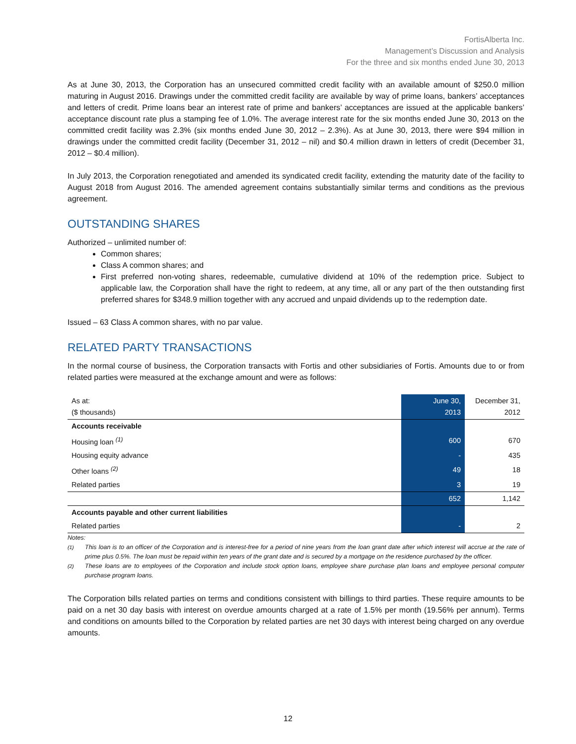FortisAlberta Inc.
Management’s Discussion and Analysis
For the three and six months ended June 30, 2013
As at June 30, 2013, the Corporation has an unsecured committed credit facility with an available amount of $250.0 million maturing in August 2016. Drawings under the committed credit facility are available by way of prime loans, bankers’ acceptances and letters of credit. Prime loans bear an interest rate of prime and bankers’ acceptances are issued at the applicable bankers’ acceptance discount rate plus a stamping fee of 1.0%. The average interest rate for the six months ended June 30, 2013 on the committed credit facility was 2.3% (six months ended June 30, 2012 – 2.3%). As at June 30, 2013, there were $94 million in drawings under the committed credit facility (December 31, 2012 – nil) and $0.4 million drawn in letters of credit (December 31, 2012 – $0.4 million).
In July 2013, the Corporation renegotiated and amended its syndicated credit facility, extending the maturity date of the facility to August 2018 from August 2016. The amended agreement contains substantially similar terms and conditions as the previous agreement.
OUTSTANDING SHARES
Authorized – unlimited number of:
Common shares;
Class A common shares; and
First preferred non-voting shares, redeemable, cumulative dividend at 10% of the redemption price. Subject to applicable law, the Corporation shall have the right to redeem, at any time, all or any part of the then outstanding first preferred shares for $348.9 million together with any accrued and unpaid dividends up to the redemption date.
Issued – 63 Class A common shares, with no par value.
RELATED PARTY TRANSACTIONS
In the normal course of business, the Corporation transacts with Fortis and other subsidiaries of Fortis. Amounts due to or from related parties were measured at the exchange amount and were as follows:
| As at: ($ thousands) | June 30, 2013 | December 31, 2012 |
| --- | --- | --- |
| Accounts receivable | | |
| Housing loan <sup>(1)</sup> | 600 | 670 |
| Housing equity advance | - | 435 |
| Other loans <sup>(2)</sup> | 49 | 18 |
| Related parties | 3 | 19 |
| | 652 | 1,142 |
| Accounts payable and other current liabilities | | |
| Related parties | - | 2 |
Notes:
<sup>(1)</sup> This loan is to an officer of the Corporation and is interest-free for a period of nine years from the loan grant date after which interest will accrue at the rate of prime plus 0.5%. The loan must be repaid within ten years of the grant date and is secured by a mortgage on the residence purchased by the officer.
<sup>(2)</sup> These loans are to employees of the Corporation and include stock option loans, employee share purchase plan loans and employee personal computer purchase program loans.
The Corporation bills related parties on terms and conditions consistent with billings to third parties. These require amounts to be paid on a net 30 day basis with interest on overdue amounts charged at a rate of 1.5% per month (19.56% per annum). Terms and conditions on amounts billed to the Corporation by related parties are net 30 days with interest being charged on any overdue amounts.
12